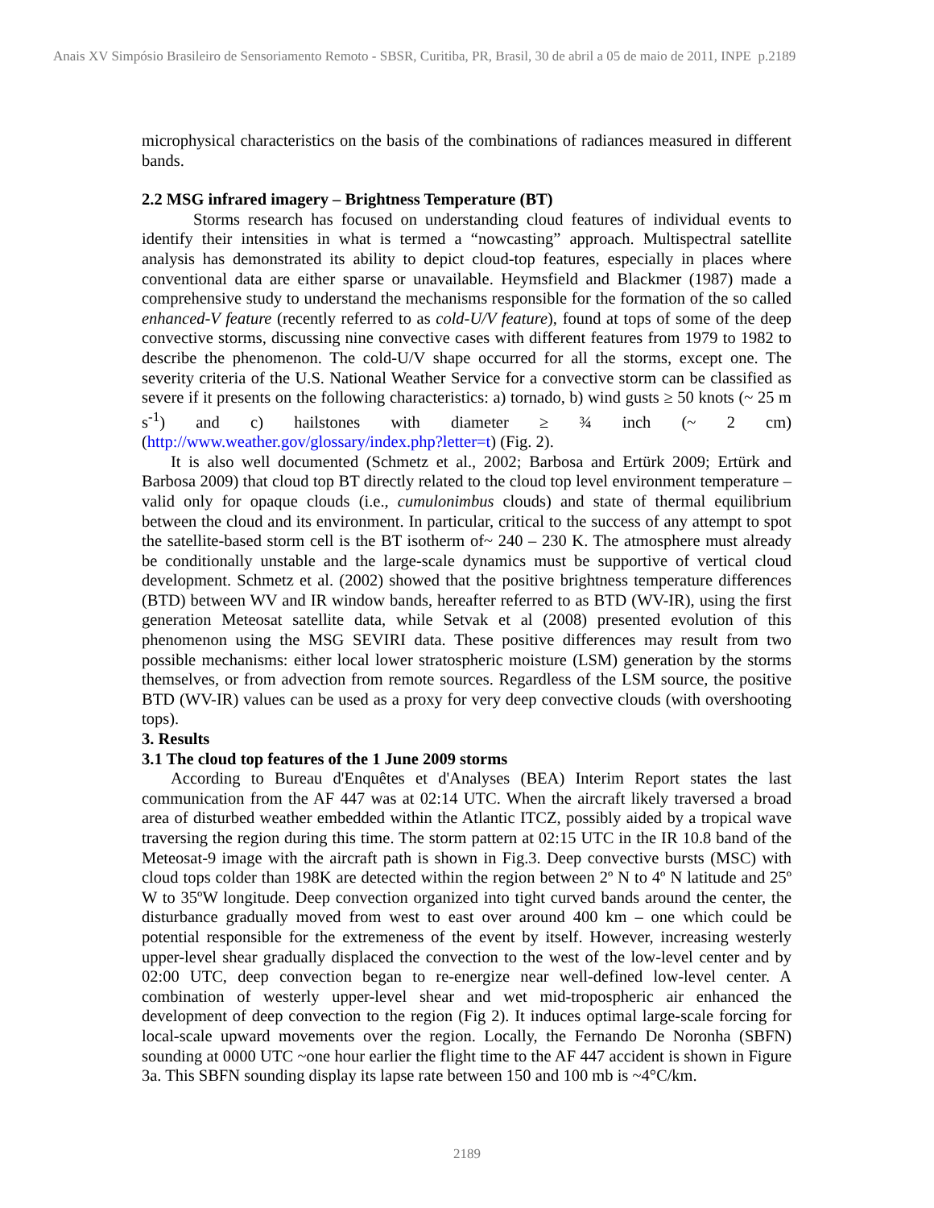Anais XV Simpósio Brasileiro de Sensoriamento Remoto - SBSR, Curitiba, PR, Brasil, 30 de abril a 05 de maio de 2011, INPE p.2189
microphysical characteristics on the basis of the combinations of radiances measured in different bands.
2.2 MSG infrared imagery – Brightness Temperature (BT)
Storms research has focused on understanding cloud features of individual events to identify their intensities in what is termed a “nowcasting” approach. Multispectral satellite analysis has demonstrated its ability to depict cloud-top features, especially in places where conventional data are either sparse or unavailable. Heymsfield and Blackmer (1987) made a comprehensive study to understand the mechanisms responsible for the formation of the so called enhanced-V feature (recently referred to as cold-U/V feature), found at tops of some of the deep convective storms, discussing nine convective cases with different features from 1979 to 1982 to describe the phenomenon. The cold-U/V shape occurred for all the storms, except one. The severity criteria of the U.S. National Weather Service for a convective storm can be classified as severe if it presents on the following characteristics: a) tornado, b) wind gusts ≥ 50 knots (~ 25 m s<sup>-1</sup>) and c) hailstones with diameter ≥ ¾ inch (~ 2 cm) (http://www.weather.gov/glossary/index.php?letter=t) (Fig. 2).
It is also well documented (Schmetz et al., 2002; Barbosa and Ertürk 2009; Ertürk and Barbosa 2009) that cloud top BT directly related to the cloud top level environment temperature – valid only for opaque clouds (i.e., cumulonimbus clouds) and state of thermal equilibrium between the cloud and its environment. In particular, critical to the success of any attempt to spot the satellite-based storm cell is the BT isotherm of~ 240 – 230 K. The atmosphere must already be conditionally unstable and the large-scale dynamics must be supportive of vertical cloud development. Schmetz et al. (2002) showed that the positive brightness temperature differences (BTD) between WV and IR window bands, hereafter referred to as BTD (WV-IR), using the first generation Meteosat satellite data, while Setvak et al (2008) presented evolution of this phenomenon using the MSG SEVIRI data. These positive differences may result from two possible mechanisms: either local lower stratospheric moisture (LSM) generation by the storms themselves, or from advection from remote sources. Regardless of the LSM source, the positive BTD (WV-IR) values can be used as a proxy for very deep convective clouds (with overshooting tops).
3. Results
3.1 The cloud top features of the 1 June 2009 storms
According to Bureau d'Enquêtes et d'Analyses (BEA) Interim Report states the last communication from the AF 447 was at 02:14 UTC. When the aircraft likely traversed a broad area of disturbed weather embedded within the Atlantic ITCZ, possibly aided by a tropical wave traversing the region during this time. The storm pattern at 02:15 UTC in the IR 10.8 band of the Meteosat-9 image with the aircraft path is shown in Fig.3. Deep convective bursts (MSC) with cloud tops colder than 198K are detected within the region between 2º N to 4º N latitude and 25º W to 35ºW longitude. Deep convection organized into tight curved bands around the center, the disturbance gradually moved from west to east over around 400 km – one which could be potential responsible for the extremeness of the event by itself. However, increasing westerly upper-level shear gradually displaced the convection to the west of the low-level center and by 02:00 UTC, deep convection began to re-energize near well-defined low-level center. A combination of westerly upper-level shear and wet mid-tropospheric air enhanced the development of deep convection to the region (Fig 2). It induces optimal large-scale forcing for local-scale upward movements over the region. Locally, the Fernando De Noronha (SBFN) sounding at 0000 UTC ~one hour earlier the flight time to the AF 447 accident is shown in Figure 3a. This SBFN sounding display its lapse rate between 150 and 100 mb is ~4°C/km.
2189